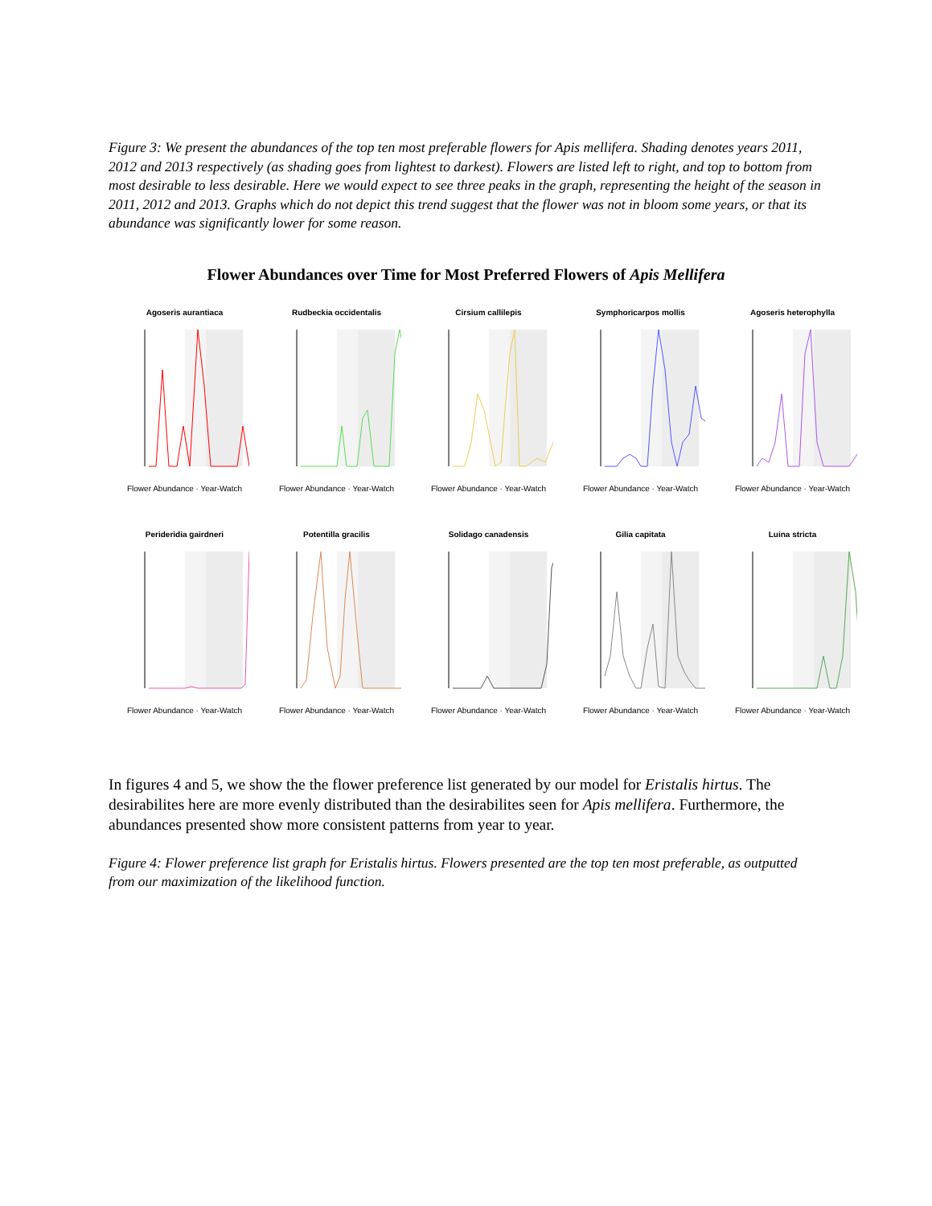Figure 3: We present the abundances of the top ten most preferable flowers for Apis mellifera. Shading denotes years 2011, 2012 and 2013 respectively (as shading goes from lightest to darkest). Flowers are listed left to right, and top to bottom from most desirable to less desirable. Here we would expect to see three peaks in the graph, representing the height of the season in 2011, 2012 and 2013. Graphs which do not depict this trend suggest that the flower was not in bloom some years, or that its abundance was significantly lower for some reason.
Flower Abundances over Time for Most Preferred Flowers of Apis Mellifera
Agoseris aurantiaca
Flower Abundance · Year-Watch
Rudbeckia occidentalis
Flower Abundance · Year-Watch
Cirsium callilepis
Flower Abundance · Year-Watch
Symphoricarpos mollis
Flower Abundance · Year-Watch
Agoseris heterophylla
Flower Abundance · Year-Watch
Perideridia gairdneri
Flower Abundance · Year-Watch
Potentilla gracilis
Flower Abundance · Year-Watch
Solidago canadensis
Flower Abundance · Year-Watch
Gilia capitata
Flower Abundance · Year-Watch
Luina stricta
Flower Abundance · Year-Watch
In figures 4 and 5, we show the the flower preference list generated by our model for Eristalis hirtus. The desirabilites here are more evenly distributed than the desirabilites seen for Apis mellifera. Furthermore, the abundances presented show more consistent patterns from year to year.
Figure 4: Flower preference list graph for Eristalis hirtus. Flowers presented are the top ten most preferable, as outputted from our maximization of the likelihood function.